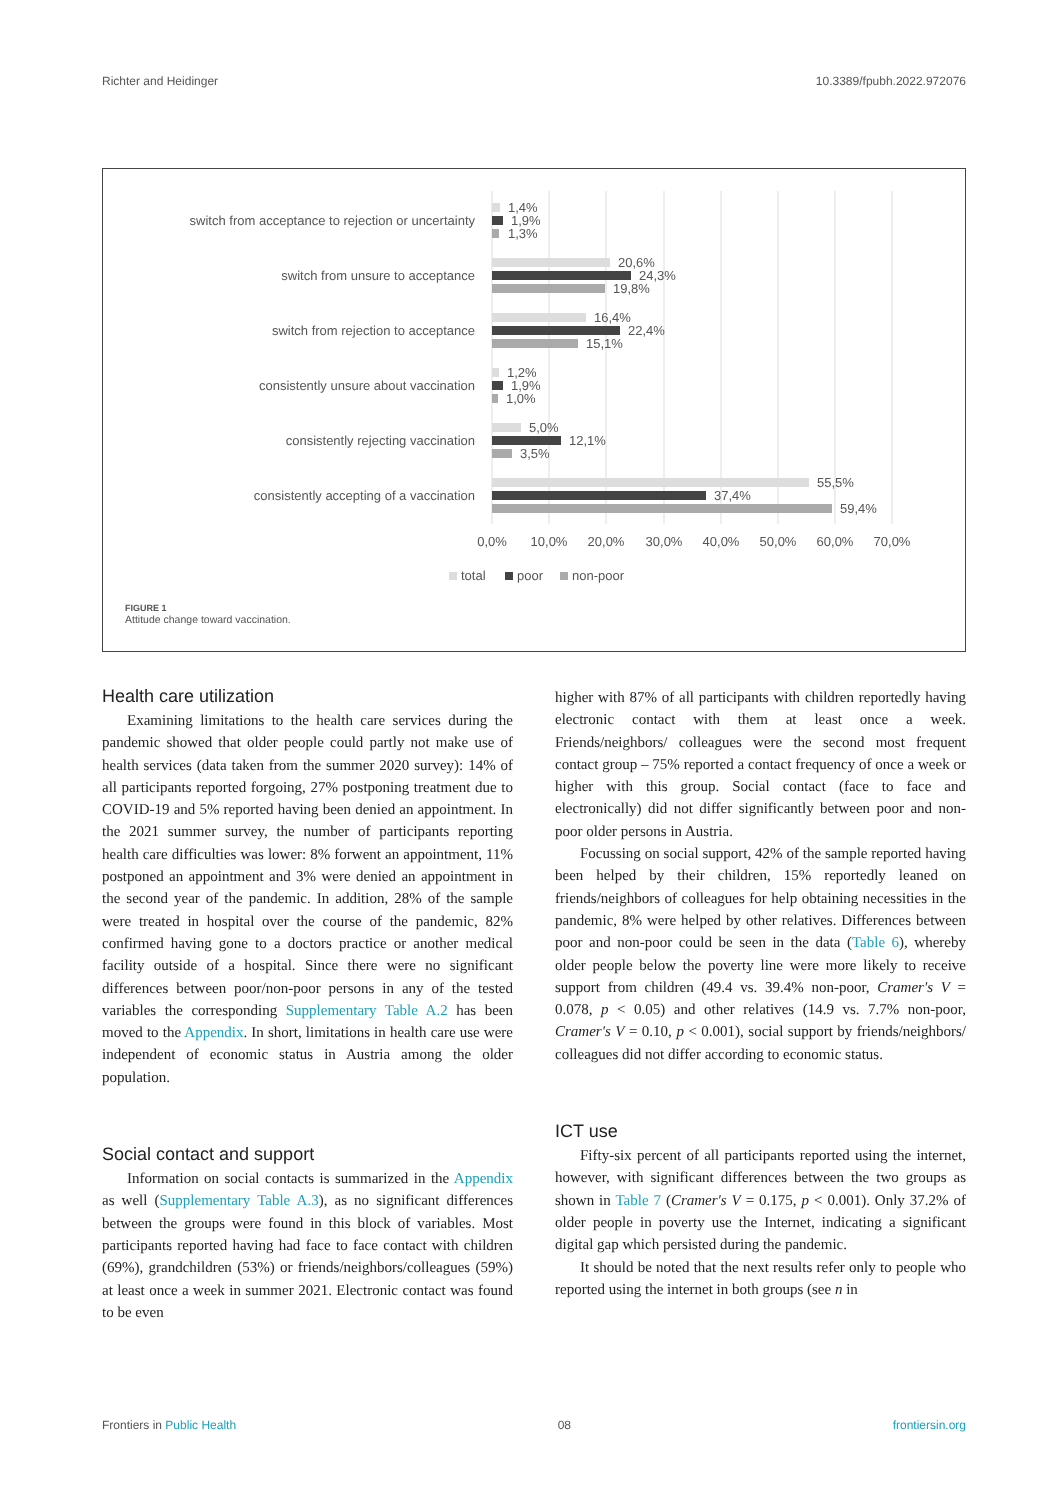Richter and Heidinger 10.3389/fpubh.2022.972076
switch from acceptance to rejection or uncertainty
switch from unsure to acceptance
switch from rejection to acceptance
consistently unsure about vaccination
consistently rejecting vaccination
consistently accepting of a vaccination
1,4%
1,9%
1,3%
20,6%
24,3%
19,8%
16,4%
22,4%
15,1%
1,2%
1,9%
1,0%
5,0%
12,1%
3,5%
55,5%
37,4%
59,4%
0,0%
10,0%
20,0%
30,0%
40,0%
50,0%
60,0%
70,0%
total
poor
non-poor
FIGURE 1
Attitude change toward vaccination.
Health care utilization
Examining limitations to the health care services during the pandemic showed that older people could partly not make use of health services (data taken from the summer 2020 survey): 14% of all participants reported forgoing, 27% postponing treatment due to COVID-19 and 5% reported having been denied an appointment. In the 2021 summer survey, the number of participants reporting health care difficulties was lower: 8% forwent an appointment, 11% postponed an appointment and 3% were denied an appointment in the second year of the pandemic. In addition, 28% of the sample were treated in hospital over the course of the pandemic, 82% confirmed having gone to a doctors practice or another medical facility outside of a hospital. Since there were no significant differences between poor/non-poor persons in any of the tested variables the corresponding Supplementary Table A.2 has been moved to the Appendix. In short, limitations in health care use were independent of economic status in Austria among the older population.
Social contact and support
Information on social contacts is summarized in the Appendix as well (Supplementary Table A.3), as no significant differences between the groups were found in this block of variables. Most participants reported having had face to face contact with children (69%), grandchildren (53%) or friends/neighbors/colleagues (59%) at least once a week in summer 2021. Electronic contact was found to be even
higher with 87% of all participants with children reportedly having electronic contact with them at least once a week. Friends/neighbors/ colleagues were the second most frequent contact group – 75% reported a contact frequency of once a week or higher with this group. Social contact (face to face and electronically) did not differ significantly between poor and non-poor older persons in Austria.
Focussing on social support, 42% of the sample reported having been helped by their children, 15% reportedly leaned on friends/neighbors of colleagues for help obtaining necessities in the pandemic, 8% were helped by other relatives. Differences between poor and non-poor could be seen in the data (Table 6), whereby older people below the poverty line were more likely to receive support from children (49.4 vs. 39.4% non-poor, Cramer's V = 0.078, p < 0.05) and other relatives (14.9 vs. 7.7% non-poor, Cramer's V = 0.10, p < 0.001), social support by friends/neighbors/ colleagues did not differ according to economic status.
ICT use
Fifty-six percent of all participants reported using the internet, however, with significant differences between the two groups as shown in Table 7 (Cramer's V = 0.175, p < 0.001). Only 37.2% of older people in poverty use the Internet, indicating a significant digital gap which persisted during the pandemic.
It should be noted that the next results refer only to people who reported using the internet in both groups (see n in
Frontiers in Public Health 08 frontiersin.org